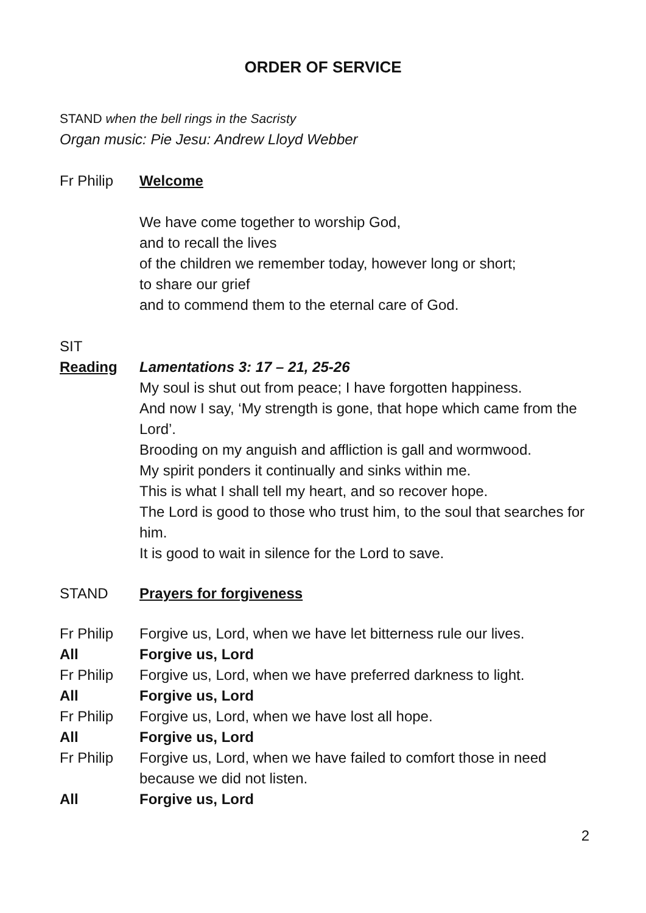ORDER OF SERVICE
STAND when the bell rings in the Sacristy
Organ music: Pie Jesu: Andrew Lloyd Webber
Fr Philip Welcome
We have come together to worship God,
and to recall the lives
of the children we remember today, however long or short;
to share our grief
and to commend them to the eternal care of God.
SIT
Reading Lamentations 3: 17 – 21, 25-26
My soul is shut out from peace; I have forgotten happiness.
And now I say, ‘My strength is gone, that hope which came from the Lord’.
Brooding on my anguish and affliction is gall and wormwood.
My spirit ponders it continually and sinks within me.
This is what I shall tell my heart, and so recover hope.
The Lord is good to those who trust him, to the soul that searches for him.
It is good to wait in silence for the Lord to save.
STAND Prayers for forgiveness
Fr Philip Forgive us, Lord, when we have let bitterness rule our lives.
All Forgive us, Lord
Fr Philip Forgive us, Lord, when we have preferred darkness to light.
All Forgive us, Lord
Fr Philip Forgive us, Lord, when we have lost all hope.
All Forgive us, Lord
Fr Philip Forgive us, Lord, when we have failed to comfort those in need because we did not listen.
All Forgive us, Lord
2